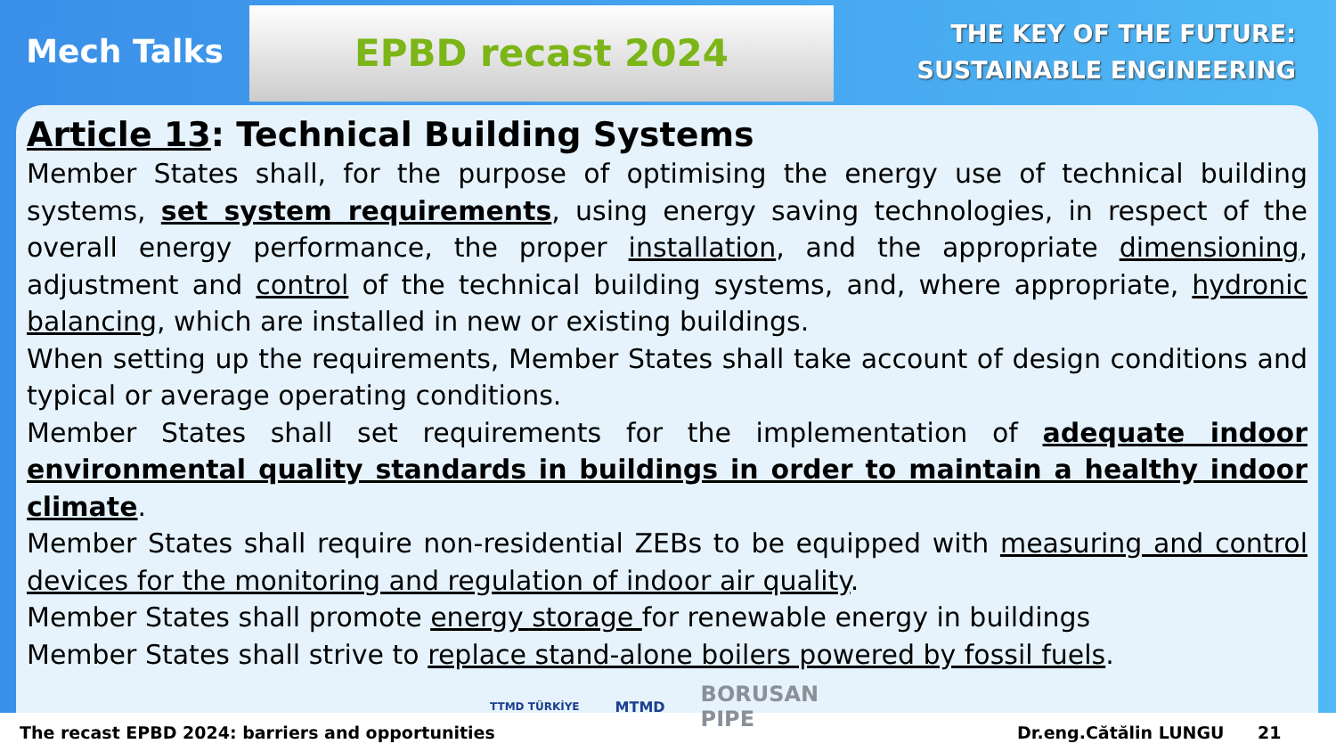Mech Talks
EPBD recast 2024
THE KEY OF THE FUTURE:
SUSTAINABLE ENGINEERING
Article 13: Technical Building Systems
Member States shall, for the purpose of optimising the energy use of technical building systems, set system requirements, using energy saving technologies, in respect of the overall energy performance, the proper installation, and the appropriate dimensioning, adjustment and control of the technical building systems, and, where appropriate, hydronic balancing, which are installed in new or existing buildings.
When setting up the requirements, Member States shall take account of design conditions and typical or average operating conditions.
Member States shall set requirements for the implementation of adequate indoor environmental quality standards in buildings in order to maintain a healthy indoor climate.
Member States shall require non-residential ZEBs to be equipped with measuring and control devices for the monitoring and regulation of indoor air quality.
Member States shall promote energy storage for renewable energy in buildings
Member States shall strive to replace stand-alone boilers powered by fossil fuels.
The recast EPBD 2024: barriers and opportunities Dr.eng.Cătălin LUNGU 21
TTMD TÜRKİYE MTMD BORUSAN
PIPE